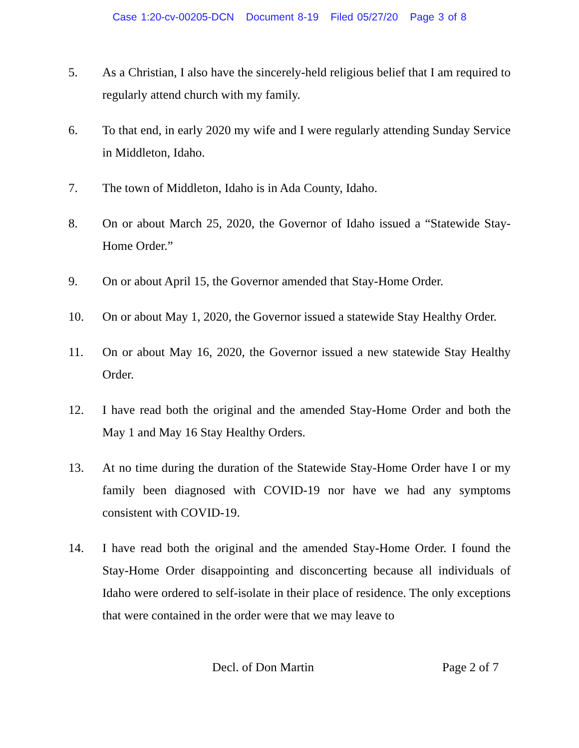Case 1:20-cv-00205-DCN Document 8-19 Filed 05/27/20 Page 3 of 8
5. As a Christian, I also have the sincerely-held religious belief that I am required to regularly attend church with my family.
6. To that end, in early 2020 my wife and I were regularly attending Sunday Service in Middleton, Idaho.
7. The town of Middleton, Idaho is in Ada County, Idaho.
8. On or about March 25, 2020, the Governor of Idaho issued a “Statewide Stay-Home Order.”
9. On or about April 15, the Governor amended that Stay-Home Order.
10. On or about May 1, 2020, the Governor issued a statewide Stay Healthy Order.
11. On or about May 16, 2020, the Governor issued a new statewide Stay Healthy Order.
12. I have read both the original and the amended Stay-Home Order and both the May 1 and May 16 Stay Healthy Orders.
13. At no time during the duration of the Statewide Stay-Home Order have I or my family been diagnosed with COVID-19 nor have we had any symptoms consistent with COVID-19.
14. I have read both the original and the amended Stay-Home Order. I found the Stay-Home Order disappointing and disconcerting because all individuals of Idaho were ordered to self-isolate in their place of residence. The only exceptions that were contained in the order were that we may leave to
Decl. of Don Martin Page 2 of 7